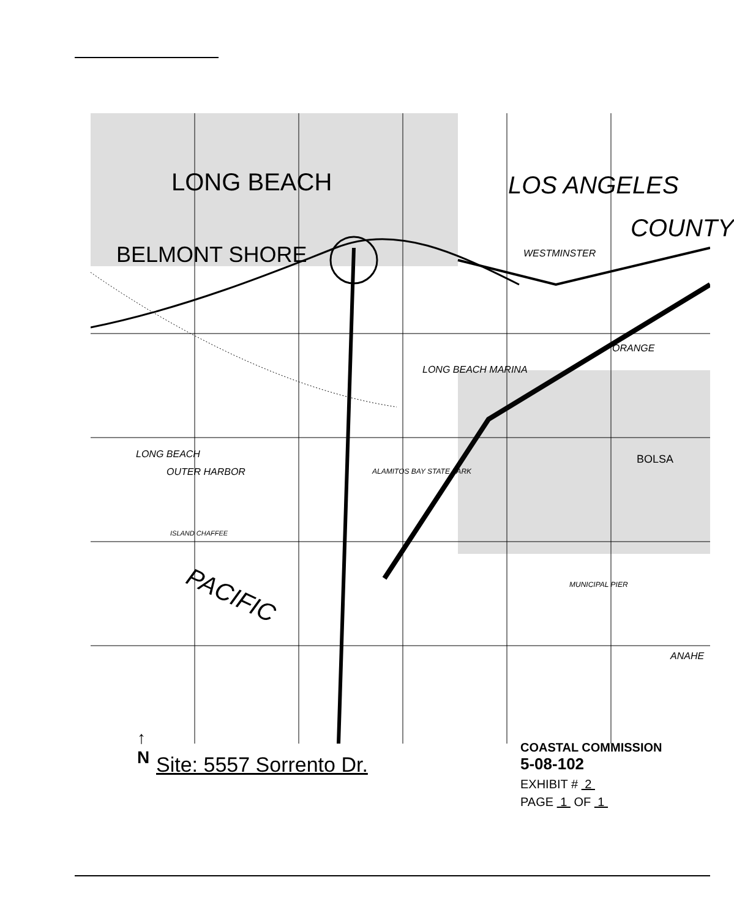LONG BEACH LOS ANGELES
COUNTY
BELMONT SHORE WESTMINSTER
LONG BEACH MARINA
ORANGE
LONG BEACH
OUTER HARBOR ALAMITOS BAY STATE PARK
ISLAND CHAFFEE
PACIFIC MUNICIPAL PIER
ANAHE
BOLSA
↑
N
Site: 5557 Sorrento Dr.
COASTAL COMMISSION
5-08-102
EXHIBIT # 2
PAGE 1 OF 1